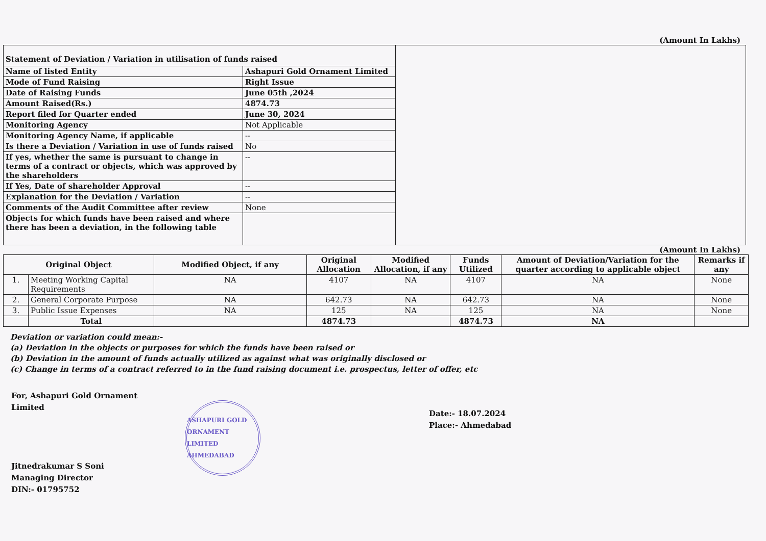(Amount In Lakhs)
| Statement of Deviation / Variation in utilisation of funds raised | | |
| Name of listed Entity | Ashapuri Gold Ornament Limited | |
| Mode of Fund Raising | Right Issue | |
| Date of Raising Funds | June 05th ,2024 | |
| Amount Raised(Rs.) | 4874.73 | |
| Report filed for Quarter ended | June 30, 2024 | |
| Monitoring Agency | Not Applicable | |
| Monitoring Agency Name, if applicable | -- | |
| Is there a Deviation / Variation in use of funds raised | No | |
| If yes, whether the same is pursuant to change in terms of a contract or objects, which was approved by the shareholders | -- | |
| If Yes, Date of shareholder Approval | -- | |
| Explanation for the Deviation / Variation | -- | |
| Comments of the Audit Committee after review | None | |
| Objects for which funds have been raised and where there has been a deviation, in the following table | | |
(Amount In Lakhs)
| Original Object | | Modified Object, if any | Original Allocation | Modified Allocation, if any | Funds Utilized | Amount of Deviation/Variation for the quarter according to applicable object | Remarks if any |
| --- | --- | --- | --- | --- | --- | --- | --- |
| 1. | Meeting Working Capital Requirements | NA | 4107 | NA | 4107 | NA | None |
| 2. | General Corporate Purpose | NA | 642.73 | NA | 642.73 | NA | None |
| 3. | Public Issue Expenses | NA | 125 | NA | 125 | NA | None |
| | Total | | 4874.73 | | 4874.73 | NA | |
Deviation or variation could mean:-
(a) Deviation in the objects or purposes for which the funds have been raised or
(b) Deviation in the amount of funds actually utilized as against what was originally disclosed or
(c) Change in terms of a contract referred to in the fund raising document i.e. prospectus, letter of offer, etc
For, Ashapuri Gold Ornament Limited
Jitnedrakumar S Soni
Managing Director
DIN:- 01795752
ASHAPURI GOLD ORNAMENT LIMITED
AHMEDABAD
Date:- 18.07.2024
Place:- Ahmedabad